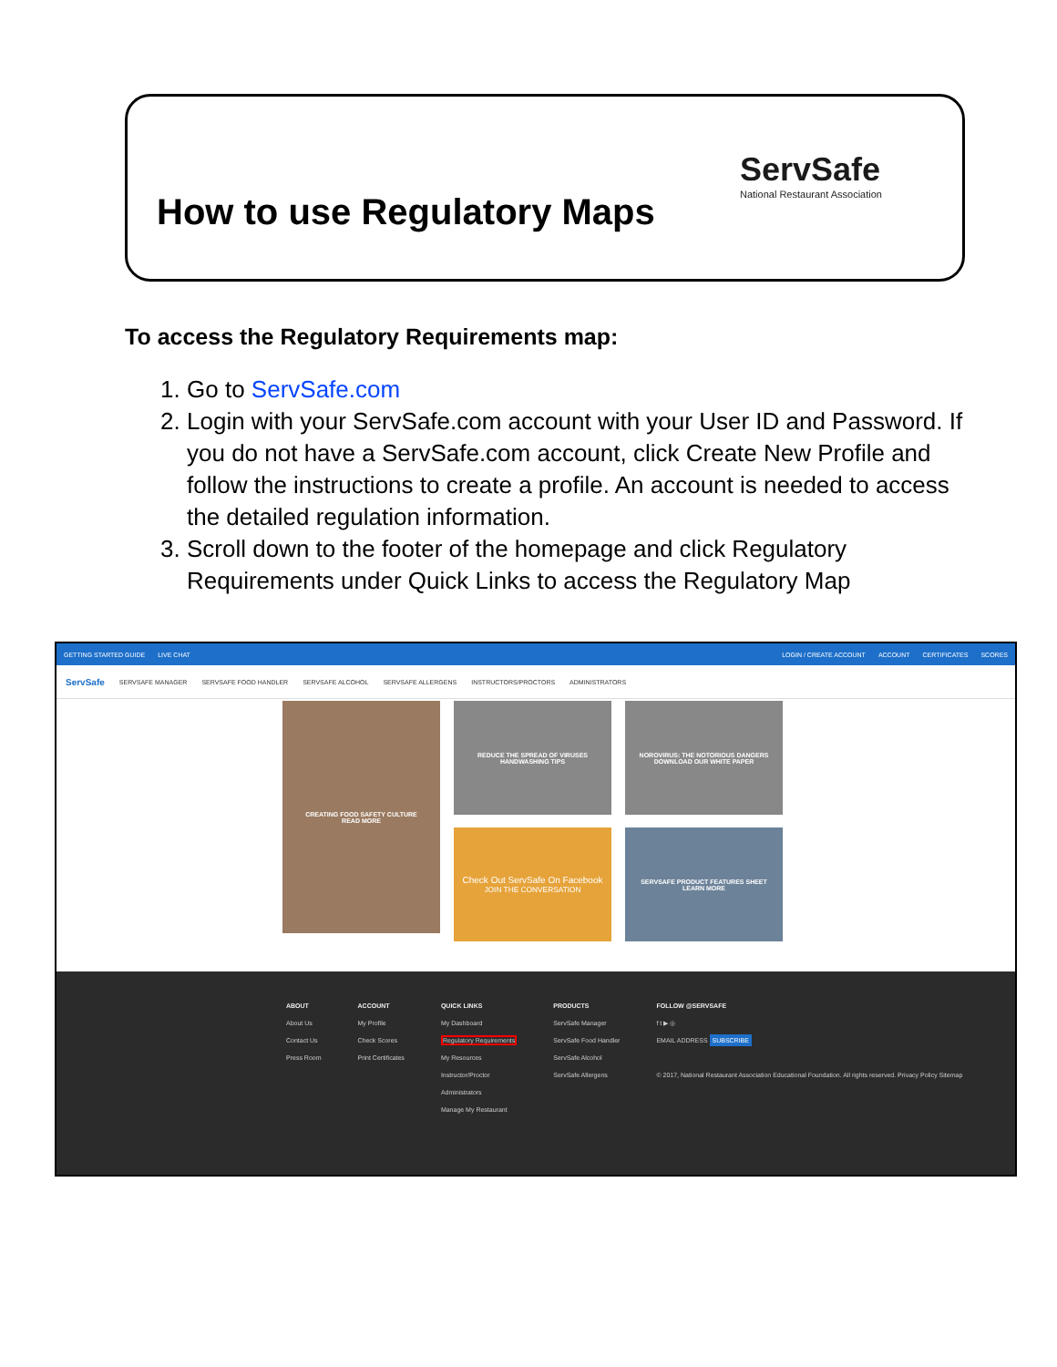How to use Regulatory Maps
ServSafe
National Restaurant Association
To access the Regulatory Requirements map:
1. Go to ServSafe.com
2. Login with your ServSafe.com account with your User ID and Password. If you do not have a ServSafe.com account, click Create New Profile and follow the instructions to create a profile. An account is needed to access the detailed regulation information.
3. Scroll down to the footer of the homepage and click Regulatory Requirements under Quick Links to access the Regulatory Map
GETTING STARTED GUIDE LIVE CHAT LOGIN / CREATE ACCOUNT ACCOUNT CERTIFICATES SCORES
ServSafe SERVSAFE MANAGER SERVSAFE FOOD HANDLER SERVSAFE ALCOHOL SERVSAFE ALLERGENS INSTRUCTORS/PROCTORS ADMINISTRATORS
CREATING FOOD SAFETY CULTURE
READ MORE
REDUCE THE SPREAD OF VIRUSES
HANDWASHING TIPS
NOROVIRUS: THE NOTORIOUS DANGERS
DOWNLOAD OUR WHITE PAPER
Check Out ServSafe On Facebook
JOIN THE CONVERSATION
SERVSAFE PRODUCT FEATURES SHEET
LEARN MORE
ABOUT
About Us
Contact Us
Press Room
ACCOUNT
My Profile
Check Scores
Print Certificates
QUICK LINKS
My Dashboard
Regulatory Requirements
My Resources
Instructor/Proctor
Administrators
Manage My Restaurant
PRODUCTS
ServSafe Manager
ServSafe Food Handler
ServSafe Alcohol
ServSafe Allergens
FOLLOW @SERVSAFE
f t ▶ ◎
EMAIL ADDRESS SUBSCRIBE
© 2017, National Restaurant Association Educational Foundation. All rights reserved. Privacy Policy Sitemap